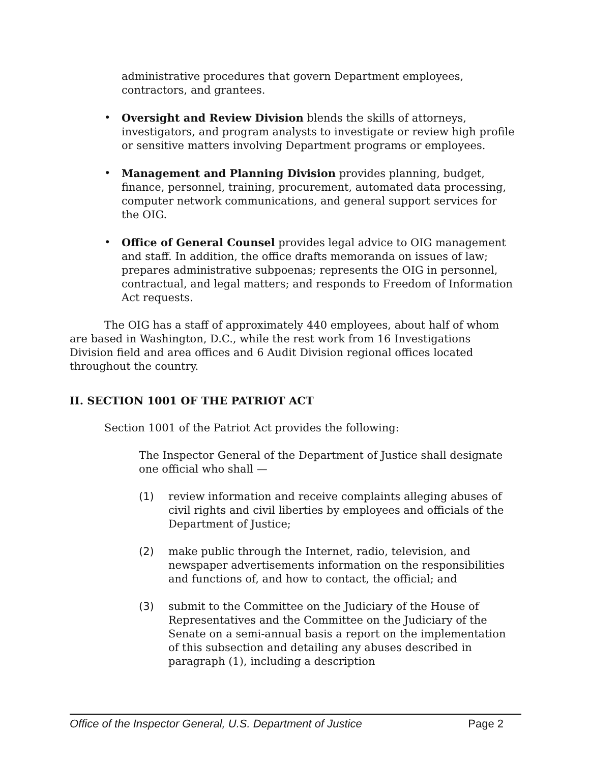administrative procedures that govern Department employees, contractors, and grantees.
• Oversight and Review Division blends the skills of attorneys, investigators, and program analysts to investigate or review high profile or sensitive matters involving Department programs or employees.
• Management and Planning Division provides planning, budget, finance, personnel, training, procurement, automated data processing, computer network communications, and general support services for the OIG.
• Office of General Counsel provides legal advice to OIG management and staff. In addition, the office drafts memoranda on issues of law; prepares administrative subpoenas; represents the OIG in personnel, contractual, and legal matters; and responds to Freedom of Information Act requests.
The OIG has a staff of approximately 440 employees, about half of whom are based in Washington, D.C., while the rest work from 16 Investigations Division field and area offices and 6 Audit Division regional offices located throughout the country.
II. SECTION 1001 OF THE PATRIOT ACT
Section 1001 of the Patriot Act provides the following:
The Inspector General of the Department of Justice shall designate one official who shall —
(1) review information and receive complaints alleging abuses of civil rights and civil liberties by employees and officials of the Department of Justice;
(2) make public through the Internet, radio, television, and newspaper advertisements information on the responsibilities and functions of, and how to contact, the official; and
(3) submit to the Committee on the Judiciary of the House of Representatives and the Committee on the Judiciary of the Senate on a semi-annual basis a report on the implementation of this subsection and detailing any abuses described in paragraph (1), including a description
Office of the Inspector General, U.S. Department of Justice Page 2